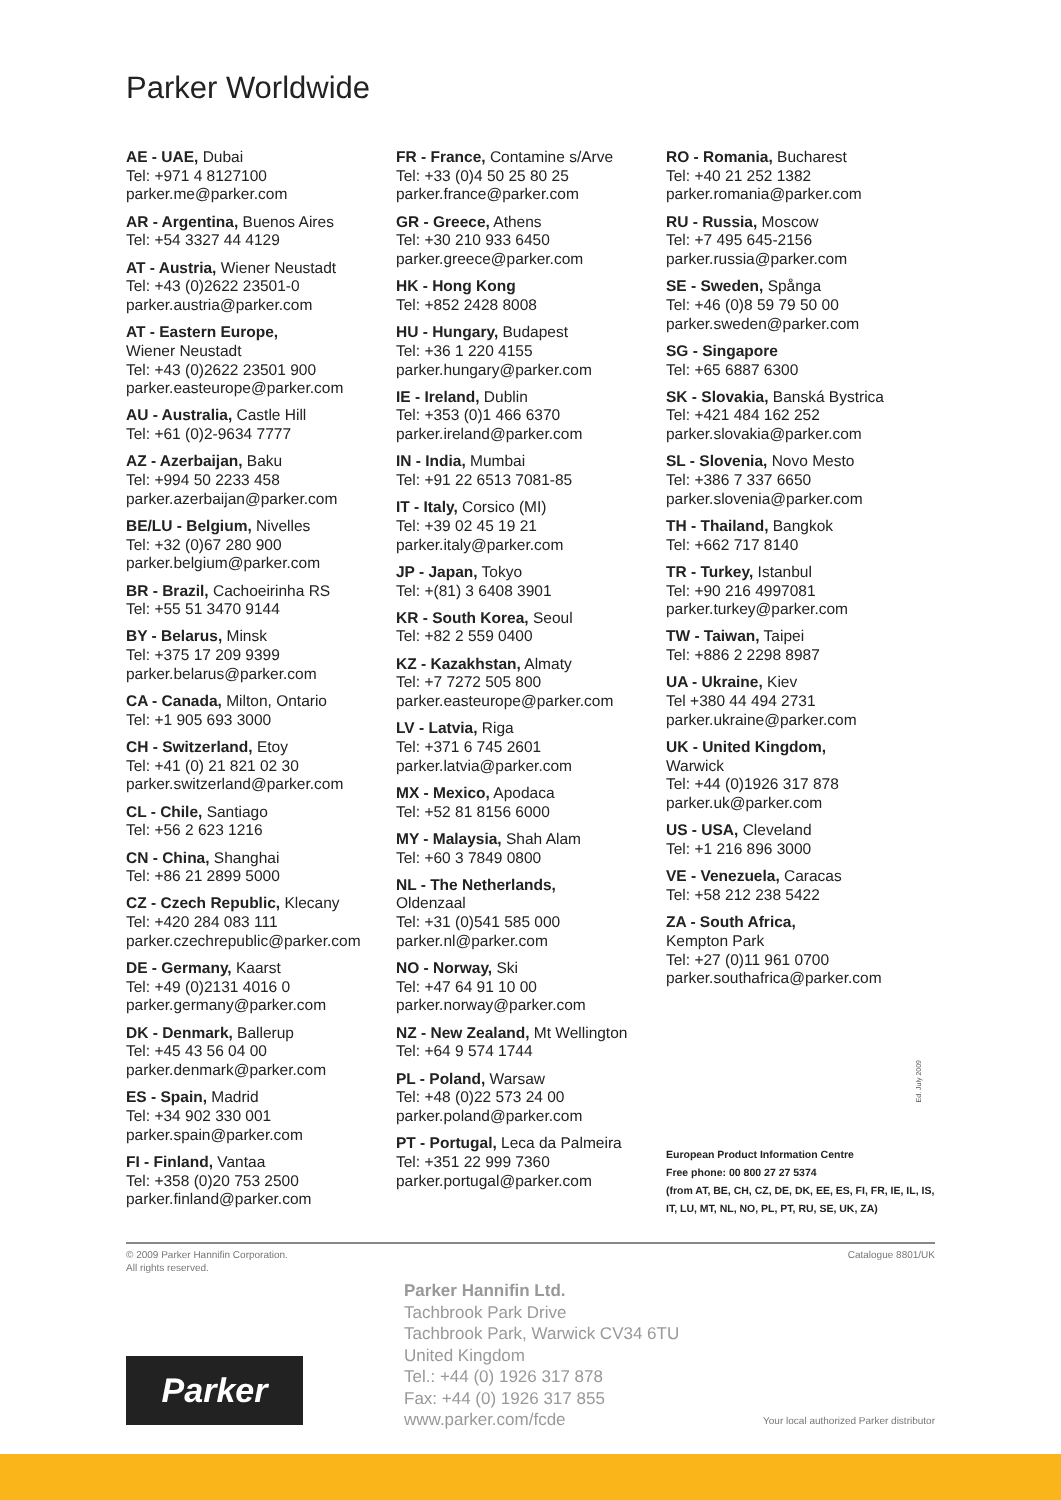Parker Worldwide
AE - UAE, Dubai
Tel: +971 4 8127100
parker.me@parker.com
AR - Argentina, Buenos Aires
Tel: +54 3327 44 4129
AT - Austria, Wiener Neustadt
Tel: +43 (0)2622 23501-0
parker.austria@parker.com
AT - Eastern Europe,
Wiener Neustadt
Tel: +43 (0)2622 23501 900
parker.easteurope@parker.com
AU - Australia, Castle Hill
Tel: +61 (0)2-9634 7777
AZ - Azerbaijan, Baku
Tel: +994 50 2233 458
parker.azerbaijan@parker.com
BE/LU - Belgium, Nivelles
Tel: +32 (0)67 280 900
parker.belgium@parker.com
BR - Brazil, Cachoeirinha RS
Tel: +55 51 3470 9144
BY - Belarus, Minsk
Tel: +375 17 209 9399
parker.belarus@parker.com
CA - Canada, Milton, Ontario
Tel: +1 905 693 3000
CH - Switzerland, Etoy
Tel: +41 (0) 21 821 02 30
parker.switzerland@parker.com
CL - Chile, Santiago
Tel: +56 2 623 1216
CN - China, Shanghai
Tel: +86 21 2899 5000
CZ - Czech Republic, Klecany
Tel: +420 284 083 111
parker.czechrepublic@parker.com
DE - Germany, Kaarst
Tel: +49 (0)2131 4016 0
parker.germany@parker.com
DK - Denmark, Ballerup
Tel: +45 43 56 04 00
parker.denmark@parker.com
ES - Spain, Madrid
Tel: +34 902 330 001
parker.spain@parker.com
FI - Finland, Vantaa
Tel: +358 (0)20 753 2500
parker.finland@parker.com
FR - France, Contamine s/Arve
Tel: +33 (0)4 50 25 80 25
parker.france@parker.com
GR - Greece, Athens
Tel: +30 210 933 6450
parker.greece@parker.com
HK - Hong Kong
Tel: +852 2428 8008
HU - Hungary, Budapest
Tel: +36 1 220 4155
parker.hungary@parker.com
IE - Ireland, Dublin
Tel: +353 (0)1 466 6370
parker.ireland@parker.com
IN - India, Mumbai
Tel: +91 22 6513 7081-85
IT - Italy, Corsico (MI)
Tel: +39 02 45 19 21
parker.italy@parker.com
JP - Japan, Tokyo
Tel: +(81) 3 6408 3901
KR - South Korea, Seoul
Tel: +82 2 559 0400
KZ - Kazakhstan, Almaty
Tel: +7 7272 505 800
parker.easteurope@parker.com
LV - Latvia, Riga
Tel: +371 6 745 2601
parker.latvia@parker.com
MX - Mexico, Apodaca
Tel: +52 81 8156 6000
MY - Malaysia, Shah Alam
Tel: +60 3 7849 0800
NL - The Netherlands,
Oldenzaal
Tel: +31 (0)541 585 000
parker.nl@parker.com
NO - Norway, Ski
Tel: +47 64 91 10 00
parker.norway@parker.com
NZ - New Zealand, Mt Wellington
Tel: +64 9 574 1744
PL - Poland, Warsaw
Tel: +48 (0)22 573 24 00
parker.poland@parker.com
PT - Portugal, Leca da Palmeira
Tel: +351 22 999 7360
parker.portugal@parker.com
RO - Romania, Bucharest
Tel: +40 21 252 1382
parker.romania@parker.com
RU - Russia, Moscow
Tel: +7 495 645-2156
parker.russia@parker.com
SE - Sweden, Spånga
Tel: +46 (0)8 59 79 50 00
parker.sweden@parker.com
SG - Singapore
Tel: +65 6887 6300
SK - Slovakia, Banská Bystrica
Tel: +421 484 162 252
parker.slovakia@parker.com
SL - Slovenia, Novo Mesto
Tel: +386 7 337 6650
parker.slovenia@parker.com
TH - Thailand, Bangkok
Tel: +662 717 8140
TR - Turkey, Istanbul
Tel: +90 216 4997081
parker.turkey@parker.com
TW - Taiwan, Taipei
Tel: +886 2 2298 8987
UA - Ukraine, Kiev
Tel +380 44 494 2731
parker.ukraine@parker.com
UK - United Kingdom,
Warwick
Tel: +44 (0)1926 317 878
parker.uk@parker.com
US - USA, Cleveland
Tel: +1 216 896 3000
VE - Venezuela, Caracas
Tel: +58 212 238 5422
ZA - South Africa,
Kempton Park
Tel: +27 (0)11 961 0700
parker.southafrica@parker.com
European Product Information Centre
Free phone: 00 800 27 27 5374
(from AT, BE, CH, CZ, DE, DK, EE, ES, FI, FR, IE, IL, IS, IT, LU, MT, NL, NO, PL, PT, RU, SE, UK, ZA)
Ed. July 2009
© 2009 Parker Hannifin Corporation.
All rights reserved.
Catalogue 8801/UK
Parker Hannifin Ltd.
Tachbrook Park Drive
Tachbrook Park, Warwick CV34 6TU
United Kingdom
Tel.: +44 (0) 1926 317 878
Fax: +44 (0) 1926 317 855
www.parker.com/fcde
Parker
Your local authorized Parker distributor